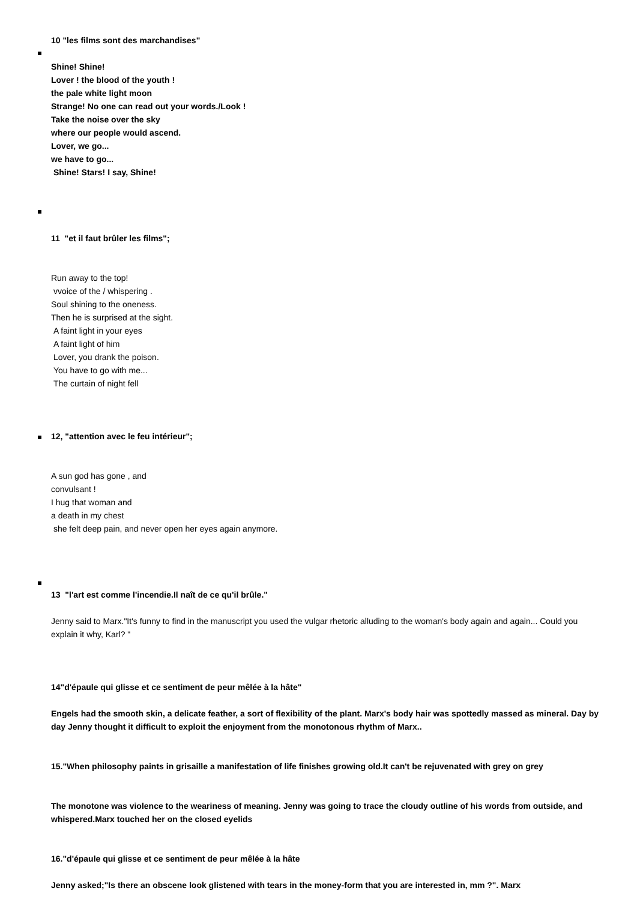10 "les films sont des marchandises"
Shine! Shine!
Lover ! the blood of the youth !
the pale white light moon
Strange! No one can read out your words./Look !
Take the noise over the sky
where our people would ascend.
Lover, we go...
we have to go...
Shine! Stars! I say, Shine!
11 "et il faut brûler les films";
Run away to the top!
vvoice of the / whispering .
Soul shining to the oneness.
Then he is surprised at the sight.
A faint light in your eyes
A faint light of him
Lover, you drank the poison.
You have to go with me...
The curtain of night fell
12, "attention avec le feu intérieur";
A sun god has gone , and
convulsant !
I hug that woman and
a death in my chest
she felt deep pain, and never open her eyes again anymore.
13 "l'art est comme l'incendie.Il naît de ce qu'il brûle."
Jenny said to Marx."It's funny to find in the manuscript you used the vulgar rhetoric alluding to the woman's body again and again... Could you explain it why, Karl? "
14"d'épaule qui glisse et ce sentiment de peur mêlée à la hâte"
Engels had the smooth skin, a delicate feather, a sort of flexibility of the plant. Marx's body hair was spottedly massed as mineral. Day by day Jenny thought it difficult to exploit the enjoyment from the monotonous rhythm of Marx..
15."When philosophy paints in grisaille a manifestation of life finishes growing old.It can't be rejuvenated with grey on grey
The monotone was violence to the weariness of meaning. Jenny was going to trace the cloudy outline of his words from outside, and whispered.Marx touched her on the closed eyelids
16."d'épaule qui glisse et ce sentiment de peur mêlée à la hâte
Jenny asked;"Is there an obscene look glistened with tears in the money-form that you are interested in, mm ?". Marx